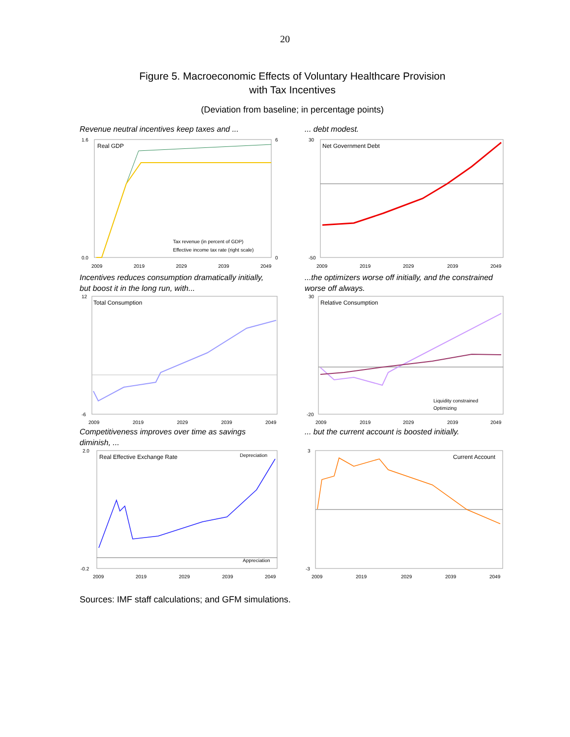20
Figure 5. Macroeconomic Effects of Voluntary Healthcare Provision
with Tax Incentives
(Deviation from baseline; in percentage points)
Revenue neutral incentives keep taxes and ...
Real GDP
1.6
0.0
6
0
Tax revenue (in percent of GDP)
Effective income tax rate (right scale)
2009
2019
2029
2039
2049
... debt modest.
Net Government Debt
30
-50
2009
2019
2029
2039
2049
Incentives reduces consumption dramatically initially,
but boost it in the long run, with...
Total Consumption
12
-6
2009
2019
2029
2039
2049
...the optimizers worse off initially, and the constrained
worse off always.
Relative Consumption
Liquidity constrained
Optimizing
30
-20
2009
2019
2029
2039
2049
Competitiveness improves over time as savings
diminish, ...
Real Effective Exchange Rate
Depreciation
Appreciation
2.0
-0.2
2009
2019
2029
2039
2049
... but the current account is boosted initially.
Current Account
3
-3
2009
2019
2029
2039
2049
Sources: IMF staff calculations; and GFM simulations.